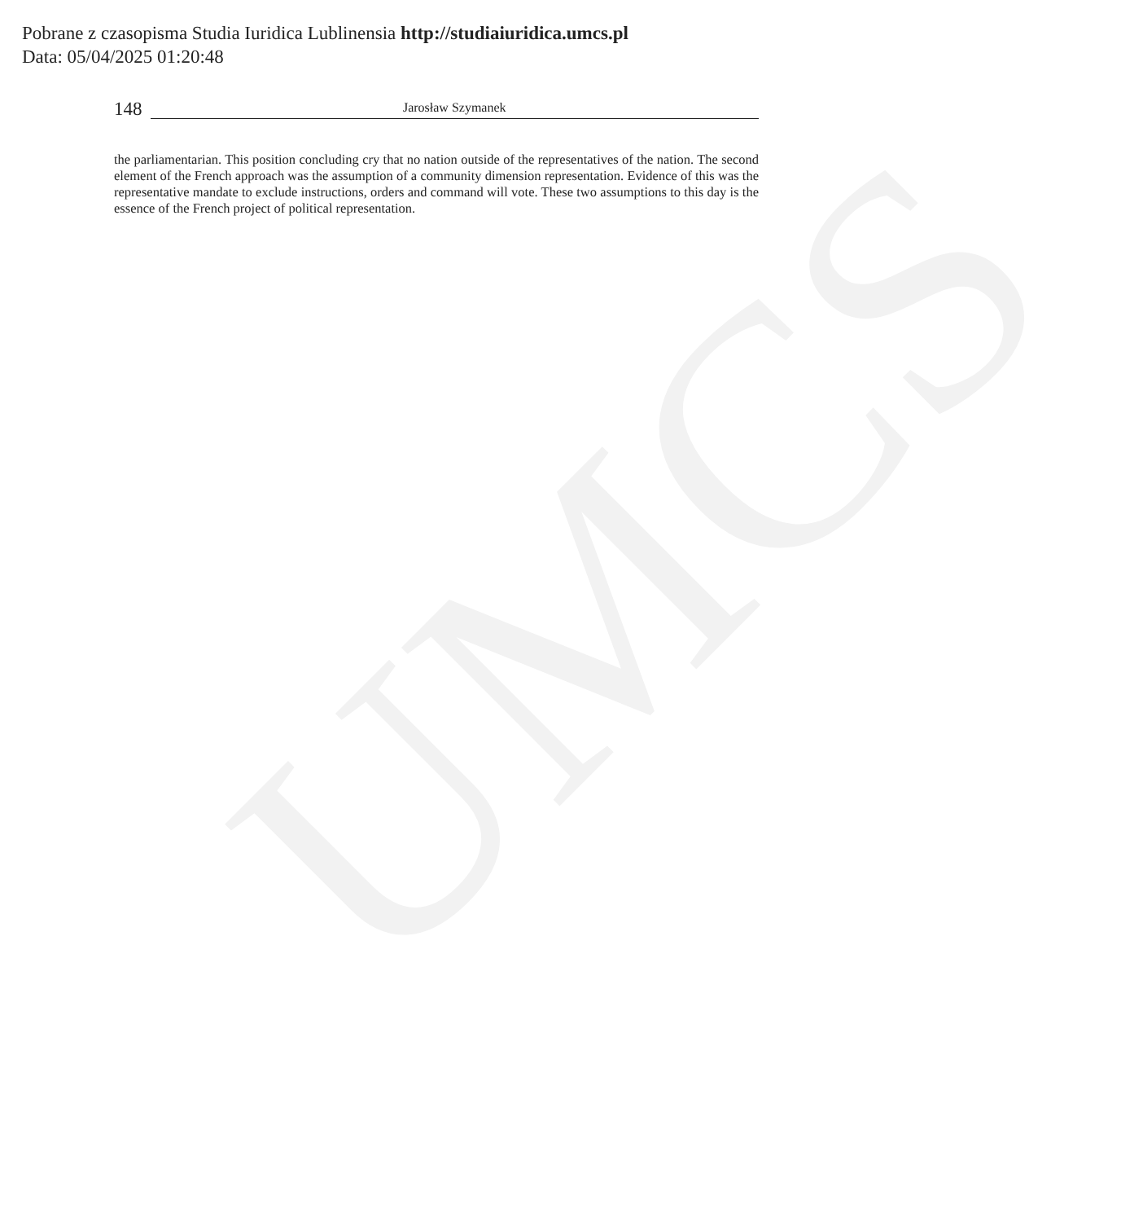UMCS
Pobrane z czasopisma Studia Iuridica Lublinensia http://studiaiuridica.umcs.pl
Data: 05/04/2025 01:20:48
148
Jarosław Szymanek
the parliamentarian. This position concluding cry that no nation outside of the representatives of the nation. The second element of the French approach was the assumption of a community dimension representation. Evidence of this was the representative mandate to exclude instructions, orders and command will vote. These two assumptions to this day is the essence of the French project of political representation.